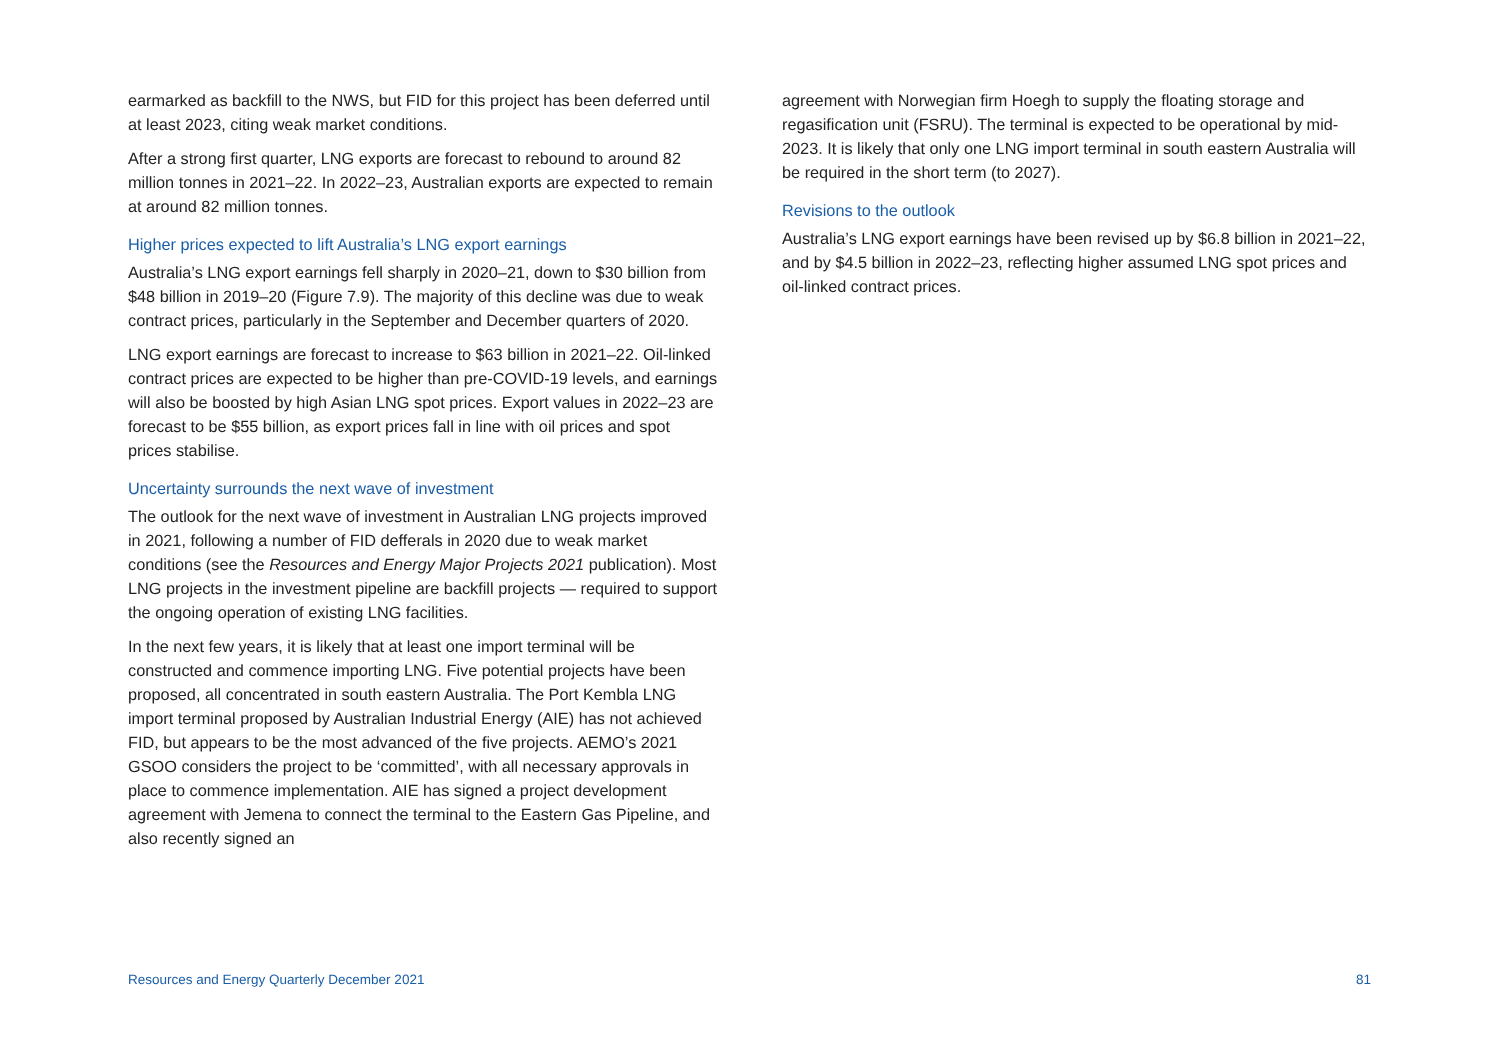earmarked as backfill to the NWS, but FID for this project has been deferred until at least 2023, citing weak market conditions.
After a strong first quarter, LNG exports are forecast to rebound to around 82 million tonnes in 2021–22. In 2022–23, Australian exports are expected to remain at around 82 million tonnes.
Higher prices expected to lift Australia’s LNG export earnings
Australia’s LNG export earnings fell sharply in 2020–21, down to $30 billion from $48 billion in 2019–20 (Figure 7.9). The majority of this decline was due to weak contract prices, particularly in the September and December quarters of 2020.
LNG export earnings are forecast to increase to $63 billion in 2021–22. Oil-linked contract prices are expected to be higher than pre-COVID-19 levels, and earnings will also be boosted by high Asian LNG spot prices. Export values in 2022–23 are forecast to be $55 billion, as export prices fall in line with oil prices and spot prices stabilise.
Uncertainty surrounds the next wave of investment
The outlook for the next wave of investment in Australian LNG projects improved in 2021, following a number of FID defferals in 2020 due to weak market conditions (see the Resources and Energy Major Projects 2021 publication). Most LNG projects in the investment pipeline are backfill projects — required to support the ongoing operation of existing LNG facilities.
In the next few years, it is likely that at least one import terminal will be constructed and commence importing LNG. Five potential projects have been proposed, all concentrated in south eastern Australia. The Port Kembla LNG import terminal proposed by Australian Industrial Energy (AIE) has not achieved FID, but appears to be the most advanced of the five projects. AEMO’s 2021 GSOO considers the project to be ‘committed’, with all necessary approvals in place to commence implementation. AIE has signed a project development agreement with Jemena to connect the terminal to the Eastern Gas Pipeline, and also recently signed an
agreement with Norwegian firm Hoegh to supply the floating storage and regasification unit (FSRU). The terminal is expected to be operational by mid-2023. It is likely that only one LNG import terminal in south eastern Australia will be required in the short term (to 2027).
Revisions to the outlook
Australia’s LNG export earnings have been revised up by $6.8 billion in 2021–22, and by $4.5 billion in 2022–23, reflecting higher assumed LNG spot prices and oil-linked contract prices.
Resources and Energy Quarterly December 2021 81